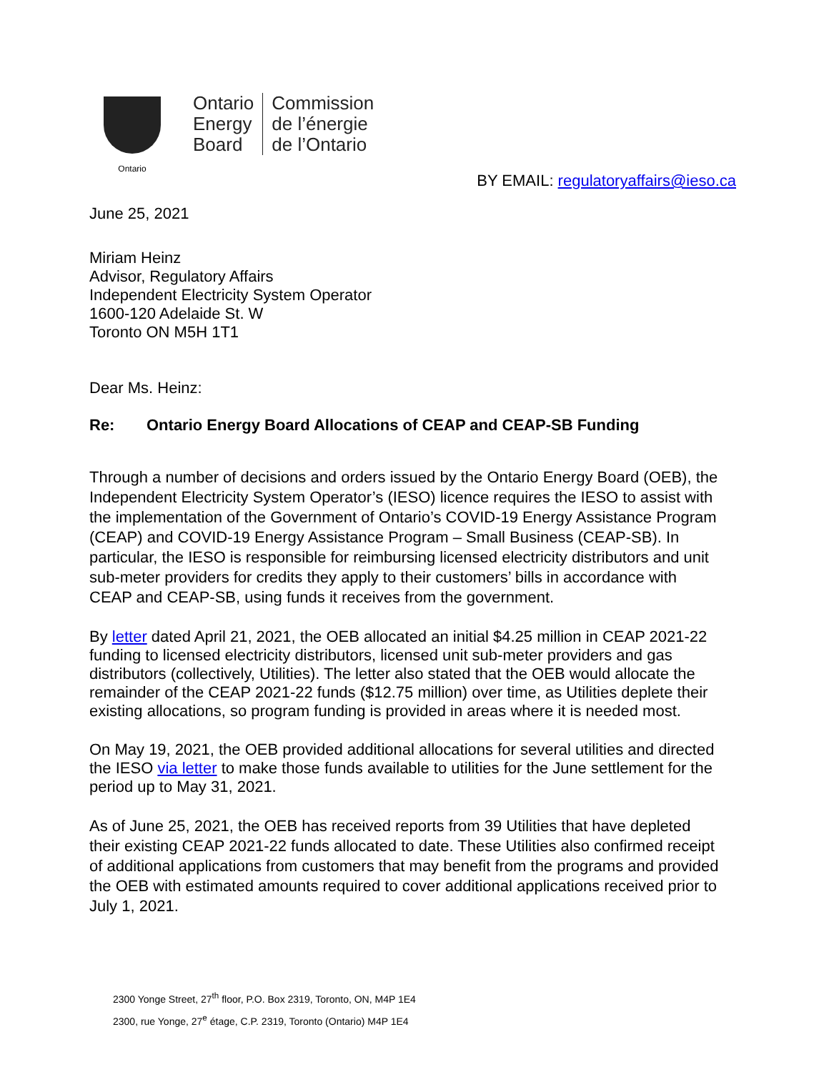Ontario
Ontario
Energy
Board
Commission
de l’énergie
de l’Ontario
BY EMAIL: regulatoryaffairs@ieso.ca
June 25, 2021
Miriam Heinz
Advisor, Regulatory Affairs
Independent Electricity System Operator
1600-120 Adelaide St. W
Toronto ON M5H 1T1
Dear Ms. Heinz:
Re: Ontario Energy Board Allocations of CEAP and CEAP-SB Funding
Through a number of decisions and orders issued by the Ontario Energy Board (OEB), the Independent Electricity System Operator’s (IESO) licence requires the IESO to assist with the implementation of the Government of Ontario’s COVID-19 Energy Assistance Program (CEAP) and COVID-19 Energy Assistance Program – Small Business (CEAP-SB). In particular, the IESO is responsible for reimbursing licensed electricity distributors and unit sub-meter providers for credits they apply to their customers’ bills in accordance with CEAP and CEAP-SB, using funds it receives from the government.
By letter dated April 21, 2021, the OEB allocated an initial $4.25 million in CEAP 2021-22 funding to licensed electricity distributors, licensed unit sub-meter providers and gas distributors (collectively, Utilities). The letter also stated that the OEB would allocate the remainder of the CEAP 2021-22 funds ($12.75 million) over time, as Utilities deplete their existing allocations, so program funding is provided in areas where it is needed most.
On May 19, 2021, the OEB provided additional allocations for several utilities and directed the IESO via letter to make those funds available to utilities for the June settlement for the period up to May 31, 2021.
As of June 25, 2021, the OEB has received reports from 39 Utilities that have depleted their existing CEAP 2021-22 funds allocated to date. These Utilities also confirmed receipt of additional applications from customers that may benefit from the programs and provided the OEB with estimated amounts required to cover additional applications received prior to July 1, 2021.
2300 Yonge Street, 27<sup>th</sup> floor, P.O. Box 2319, Toronto, ON, M4P 1E4
2300, rue Yonge, 27<sup>e</sup> étage, C.P. 2319, Toronto (Ontario) M4P 1E4